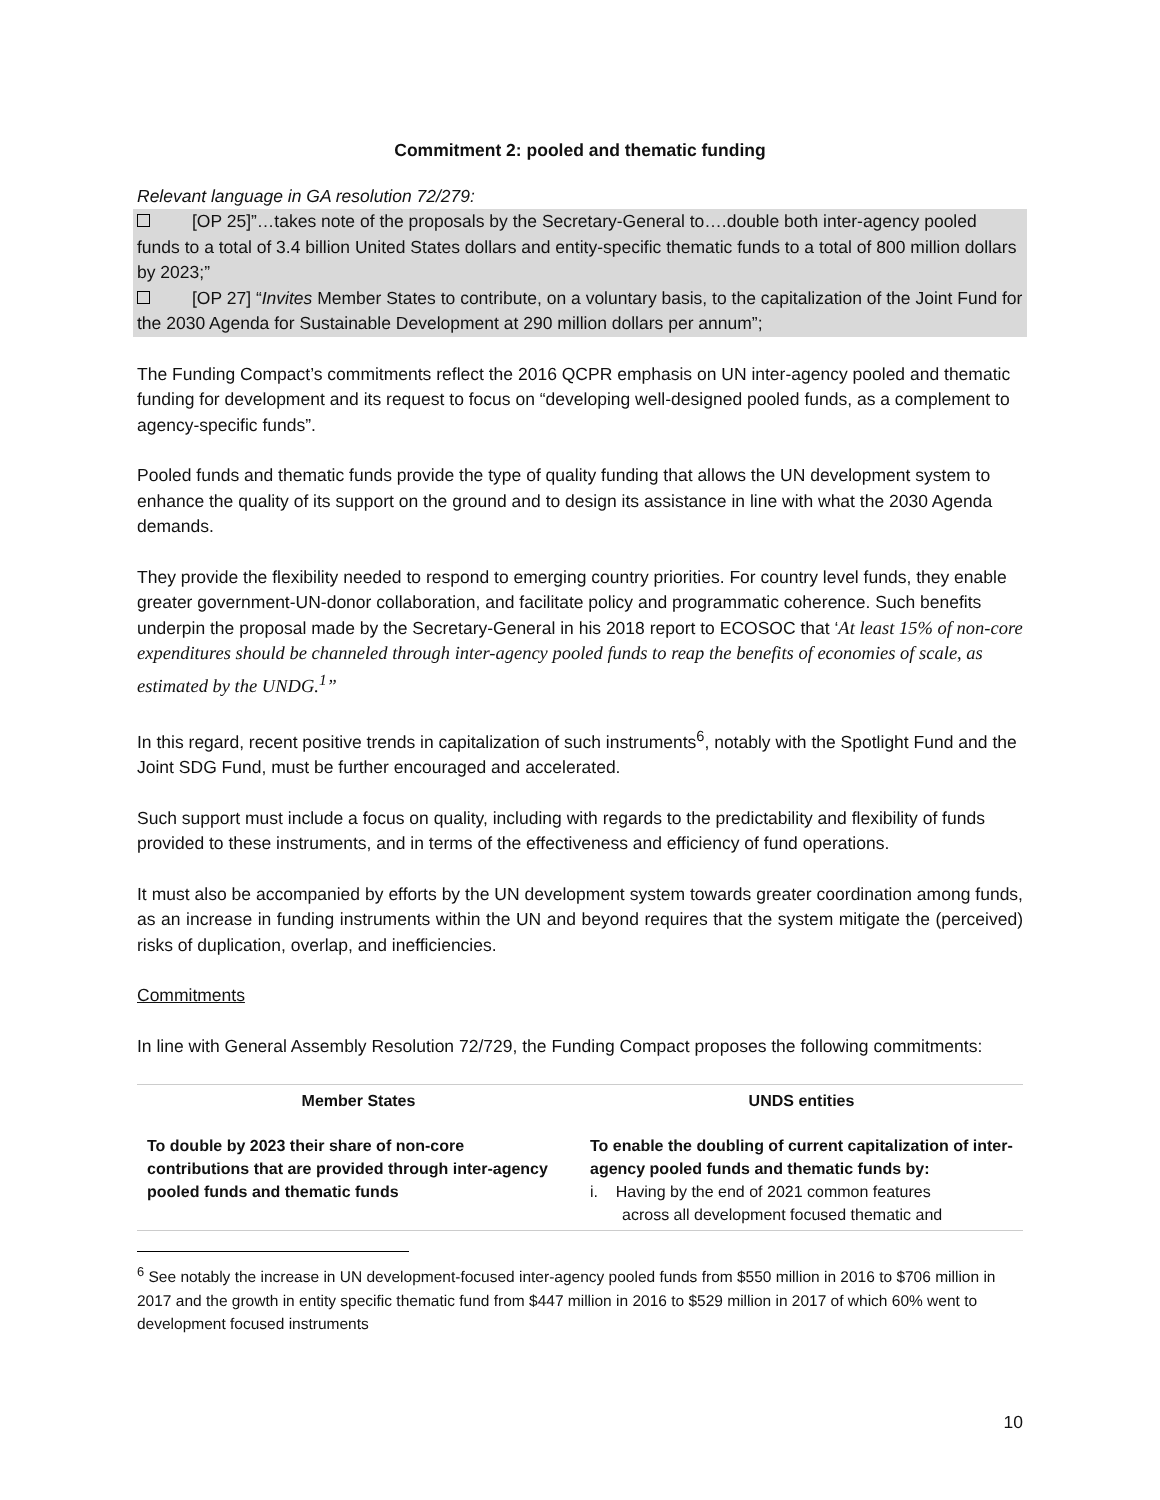Commitment 2: pooled and thematic funding
Relevant language in GA resolution 72/279:
[OP 25]”…takes note of the proposals by the Secretary-General to….double both inter-agency pooled funds to a total of 3.4 billion United States dollars and entity-specific thematic funds to a total of 800 million dollars by 2023;”
[OP 27] “Invites Member States to contribute, on a voluntary basis, to the capitalization of the Joint Fund for the 2030 Agenda for Sustainable Development at 290 million dollars per annum”;
The Funding Compact’s commitments reflect the 2016 QCPR emphasis on UN inter-agency pooled and thematic funding for development and its request to focus on “developing well-designed pooled funds, as a complement to agency-specific funds”.
Pooled funds and thematic funds provide the type of quality funding that allows the UN development system to enhance the quality of its support on the ground and to design its assistance in line with what the 2030 Agenda demands.
They provide the flexibility needed to respond to emerging country priorities. For country level funds, they enable greater government-UN-donor collaboration, and facilitate policy and programmatic coherence. Such benefits underpin the proposal made by the Secretary-General in his 2018 report to ECOSOC that ‘At least 15% of non-core expenditures should be channeled through inter-agency pooled funds to reap the benefits of economies of scale, as estimated by the UNDG.<sup>1</sup>”
In this regard, recent positive trends in capitalization of such instruments<sup>6</sup>, notably with the Spotlight Fund and the Joint SDG Fund, must be further encouraged and accelerated.
Such support must include a focus on quality, including with regards to the predictability and flexibility of funds provided to these instruments, and in terms of the effectiveness and efficiency of fund operations.
It must also be accompanied by efforts by the UN development system towards greater coordination among funds, as an increase in funding instruments within the UN and beyond requires that the system mitigate the (perceived) risks of duplication, overlap, and inefficiencies.
Commitments
In line with General Assembly Resolution 72/729, the Funding Compact proposes the following commitments:
| Member States | UNDS entities |
| --- | --- |
| To double by 2023 their share of non-core contributions that are provided through inter-agency pooled funds and thematic funds | To enable the doubling of current capitalization of inter-agency pooled funds and thematic funds by: i. Having by the end of 2021 common features across all development focused thematic and |
<sup>6</sup> See notably the increase in UN development-focused inter-agency pooled funds from $550 million in 2016 to $706 million in 2017 and the growth in entity specific thematic fund from $447 million in 2016 to $529 million in 2017 of which 60% went to development focused instruments
10